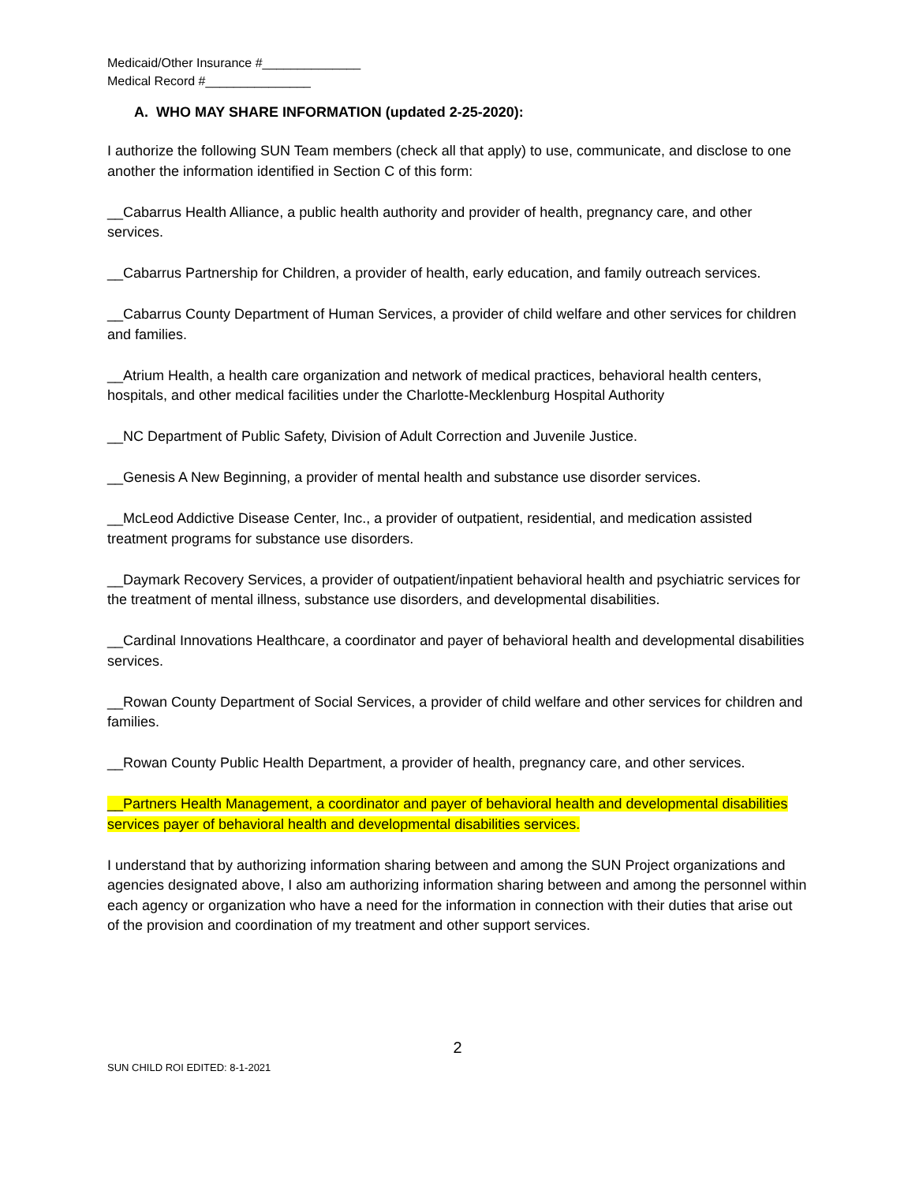Medicaid/Other Insurance #______________
Medical Record #_______________
A. WHO MAY SHARE INFORMATION (updated 2-25-2020):
I authorize the following SUN Team members (check all that apply) to use, communicate, and disclose to one another the information identified in Section C of this form:
__Cabarrus Health Alliance, a public health authority and provider of health, pregnancy care, and other services.
__Cabarrus Partnership for Children, a provider of health, early education, and family outreach services.
__Cabarrus County Department of Human Services, a provider of child welfare and other services for children and families.
__Atrium Health, a health care organization and network of medical practices, behavioral health centers, hospitals, and other medical facilities under the Charlotte-Mecklenburg Hospital Authority
__NC Department of Public Safety, Division of Adult Correction and Juvenile Justice.
__Genesis A New Beginning, a provider of mental health and substance use disorder services.
__McLeod Addictive Disease Center, Inc., a provider of outpatient, residential, and medication assisted treatment programs for substance use disorders.
__Daymark Recovery Services, a provider of outpatient/inpatient behavioral health and psychiatric services for the treatment of mental illness, substance use disorders, and developmental disabilities.
__Cardinal Innovations Healthcare, a coordinator and payer of behavioral health and developmental disabilities services.
__Rowan County Department of Social Services, a provider of child welfare and other services for children and families.
__Rowan County Public Health Department, a provider of health, pregnancy care, and other services.
__Partners Health Management, a coordinator and payer of behavioral health and developmental disabilities services payer of behavioral health and developmental disabilities services.
I understand that by authorizing information sharing between and among the SUN Project organizations and agencies designated above, I also am authorizing information sharing between and among the personnel within each agency or organization who have a need for the information in connection with their duties that arise out of the provision and coordination of my treatment and other support services.
2
SUN CHILD ROI EDITED: 8-1-2021